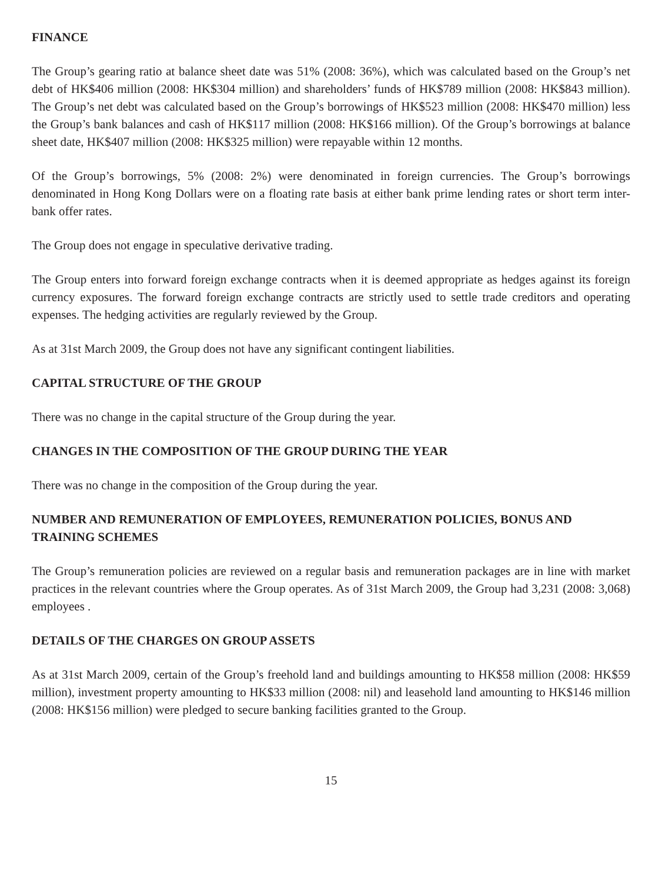FINANCE
The Group’s gearing ratio at balance sheet date was 51% (2008: 36%), which was calculated based on the Group’s net debt of HK$406 million (2008: HK$304 million) and shareholders’ funds of HK$789 million (2008: HK$843 million). The Group’s net debt was calculated based on the Group’s borrowings of HK$523 million (2008: HK$470 million) less the Group’s bank balances and cash of HK$117 million (2008: HK$166 million). Of the Group’s borrowings at balance sheet date, HK$407 million (2008: HK$325 million) were repayable within 12 months.
Of the Group’s borrowings, 5% (2008: 2%) were denominated in foreign currencies. The Group’s borrowings denominated in Hong Kong Dollars were on a floating rate basis at either bank prime lending rates or short term inter-bank offer rates.
The Group does not engage in speculative derivative trading.
The Group enters into forward foreign exchange contracts when it is deemed appropriate as hedges against its foreign currency exposures. The forward foreign exchange contracts are strictly used to settle trade creditors and operating expenses. The hedging activities are regularly reviewed by the Group.
As at 31st March 2009, the Group does not have any significant contingent liabilities.
CAPITAL STRUCTURE OF THE GROUP
There was no change in the capital structure of the Group during the year.
CHANGES IN THE COMPOSITION OF THE GROUP DURING THE YEAR
There was no change in the composition of the Group during the year.
NUMBER AND REMUNERATION OF EMPLOYEES, REMUNERATION POLICIES, BONUS AND TRAINING SCHEMES
The Group’s remuneration policies are reviewed on a regular basis and remuneration packages are in line with market practices in the relevant countries where the Group operates. As of 31st March 2009, the Group had 3,231 (2008: 3,068) employees .
DETAILS OF THE CHARGES ON GROUP ASSETS
As at 31st March 2009, certain of the Group’s freehold land and buildings amounting to HK$58 million (2008: HK$59 million), investment property amounting to HK$33 million (2008: nil) and leasehold land amounting to HK$146 million (2008: HK$156 million) were pledged to secure banking facilities granted to the Group.
15